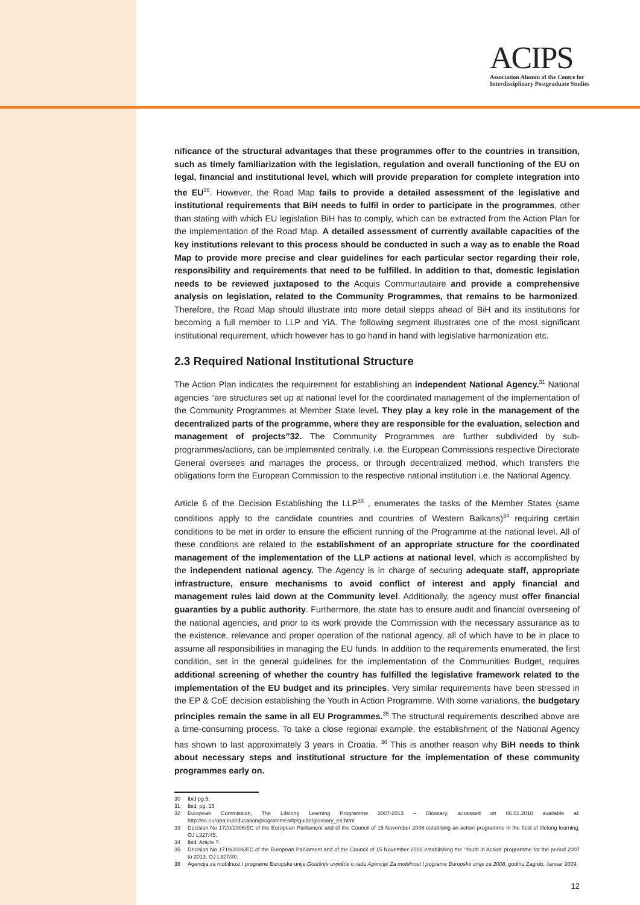ACIPS
Association Alumni of the Centre for
Interdisciplinary Postgraduate Studies
nificance of the structural advantages that these programmes offer to the countries in transition, such as timely familiarization with the legislation, regulation and overall functioning of the EU on legal, financial and institutional level, which will provide preparation for complete integration into the EU<sup>30</sup>. However, the Road Map fails to provide a detailed assessment of the legislative and institutional requirements that BiH needs to fulfil in order to participate in the programmes, other than stating with which EU legislation BiH has to comply, which can be extracted from the Action Plan for the implementation of the Road Map. A detailed assessment of currently available capacities of the key institutions relevant to this process should be conducted in such a way as to enable the Road Map to provide more precise and clear guidelines for each particular sector regarding their role, responsibility and requirements that need to be fulfilled. In addition to that, domestic legislation needs to be reviewed juxtaposed to the Acquis Communautaire and provide a comprehensive analysis on legislation, related to the Community Programmes, that remains to be harmonized. Therefore, the Road Map should illustrate into more detail stepps ahead of BiH and its institutions for becoming a full member to LLP and YiA. The following segment illustrates one of the most significant institutional requirement, which however has to go hand in hand with legislative harmonization etc.
2.3 Required National Institutional Structure
The Action Plan indicates the requirement for establishing an independent National Agency.<sup>31</sup> National agencies “are structures set up at national level for the coordinated management of the implementation of the Community Programmes at Member State level. They play a key role in the management of the decentralized parts of the programme, where they are responsible for the evaluation, selection and management of projects”32. The Community Programmes are further subdivided by sub-programmes/actions, can be implemented centrally, i.e. the European Commissions respective Directorate General oversees and manages the process, or through decentralized method, which transfers the obligations form the European Commission to the respective national institution i.e. the National Agency.
Article 6 of the Decision Establishing the LLP<sup>33</sup> , enumerates the tasks of the Member States (same conditions apply to the candidate countries and countries of Western Balkans)<sup>34</sup> requiring certain conditions to be met in order to ensure the efficient running of the Programme at the national level. All of these conditions are related to the establishment of an appropriate structure for the coordinated management of the implementation of the LLP actions at national level, which is accomplished by the independent national agency. The Agency is in charge of securing adequate staff, appropriate infrastructure, ensure mechanisms to avoid conflict of interest and apply financial and management rules laid down at the Community level. Additionally, the agency must offer financial guaranties by a public authority. Furthermore, the state has to ensure audit and financial overseeing of the national agencies, and prior to its work provide the Commission with the necessary assurance as to the existence, relevance and proper operation of the national agency, all of which have to be in place to assume all responsibilities in managing the EU funds. In addition to the requirements enumerated, the first condition, set in the general guidelines for the implementation of the Communities Budget, requires additional screening of whether the country has fulfilled the legislative framework related to the implementation of the EU budget and its principles. Very similar requirements have been stressed in the EP & CoE decision establishing the Youth in Action Programme. With some variations, the budgetary principles remain the same in all EU Programmes.<sup>35</sup> The structural requirements described above are a time-consuming process. To take a close regional example, the establishment of the National Agency has shown to last approximately 3 years in Croatia. <sup>36</sup> This is another reason why BiH needs to think about necessary steps and institutional structure for the implementation of these community programmes early on.
30 Ibid pg.5.
31 Ibid. pg. 15
32 European Commission, The Lifelong Learning Programme 2007-2013 – Glossary, accessed on 06.01.2010 available at: http://ec.europa.eu/education/programmes/llp/guide/glossary_en.html
33 Decision No 1720/2006/EC of the European Parliament and of the Council of 15 November 2006 establsing an action programme in the field of lifelong learning, OJ L327/45.
34 Ibid. Article 7.
35 Decision No 1719/2006/EC of the European Parliament and of the Council of 15 November 2006 establishing the ‘Youth in Action’ programme for the period 2007 to 2013. OJ L327/30.
36 Agencija za mobilnost I programe Europske unije. Godišnje izvješće o radu Agencije Za mobilnost I pograme Europske unije za 2008. godinu, Zagreb, Januar 2009.
12